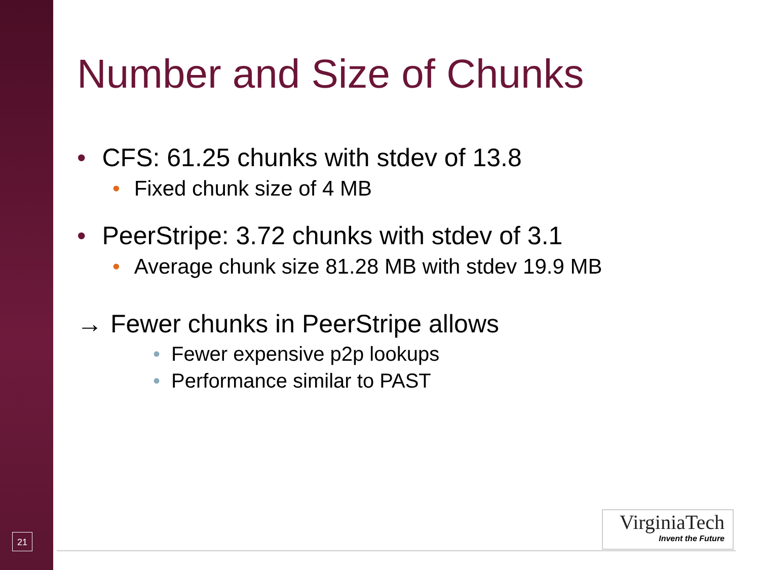21
Number and Size of Chunks
• CFS: 61.25 chunks with stdev of 13.8
• Fixed chunk size of 4 MB
• PeerStripe: 3.72 chunks with stdev of 3.1
• Average chunk size 81.28 MB with stdev 19.9 MB
→ Fewer chunks in PeerStripe allows
• Fewer expensive p2p lookups
• Performance similar to PAST
VirginiaTech
Invent the Future